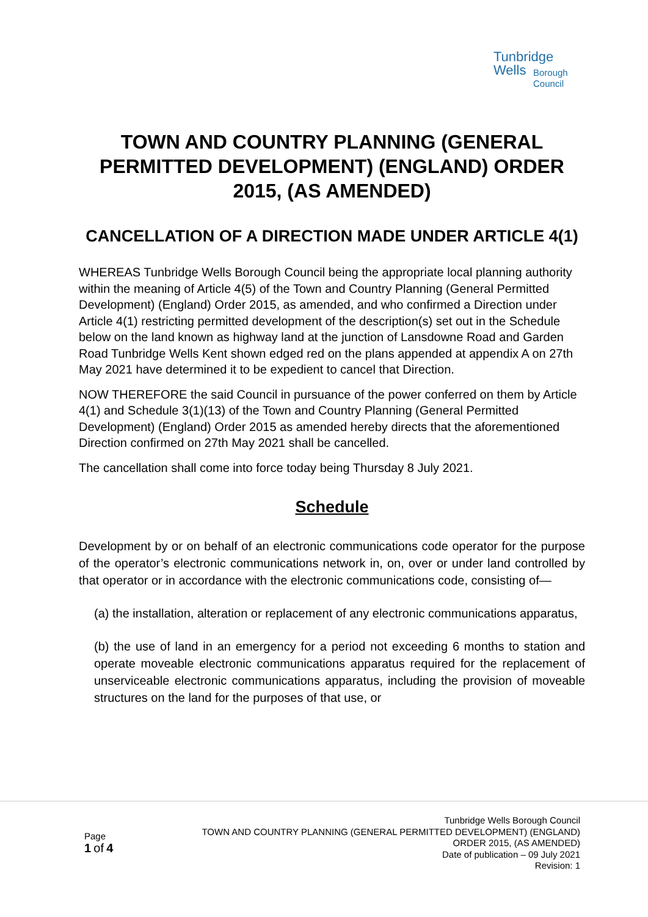Tunbridge
Wells
Borough
Council
TOWN AND COUNTRY PLANNING (GENERAL PERMITTED DEVELOPMENT) (ENGLAND) ORDER 2015, (AS AMENDED)
CANCELLATION OF A DIRECTION MADE UNDER ARTICLE 4(1)
WHEREAS Tunbridge Wells Borough Council being the appropriate local planning authority within the meaning of Article 4(5) of the Town and Country Planning (General Permitted Development) (England) Order 2015, as amended, and who confirmed a Direction under Article 4(1) restricting permitted development of the description(s) set out in the Schedule below on the land known as highway land at the junction of Lansdowne Road and Garden Road Tunbridge Wells Kent shown edged red on the plans appended at appendix A on 27th May 2021 have determined it to be expedient to cancel that Direction.
NOW THEREFORE the said Council in pursuance of the power conferred on them by Article 4(1) and Schedule 3(1)(13) of the Town and Country Planning (General Permitted Development) (England) Order 2015 as amended hereby directs that the aforementioned Direction confirmed on 27th May 2021 shall be cancelled.
The cancellation shall come into force today being Thursday 8 July 2021.
Schedule
Development by or on behalf of an electronic communications code operator for the purpose of the operator’s electronic communications network in, on, over or under land controlled by that operator or in accordance with the electronic communications code, consisting of—
(a) the installation, alteration or replacement of any electronic communications apparatus,
(b) the use of land in an emergency for a period not exceeding 6 months to station and operate moveable electronic communications apparatus required for the replacement of unserviceable electronic communications apparatus, including the provision of moveable structures on the land for the purposes of that use, or
Page
1 of 4
Tunbridge Wells Borough Council
TOWN AND COUNTRY PLANNING (GENERAL PERMITTED DEVELOPMENT) (ENGLAND)
ORDER 2015, (AS AMENDED)
Date of publication – 09 July 2021
Revision: 1